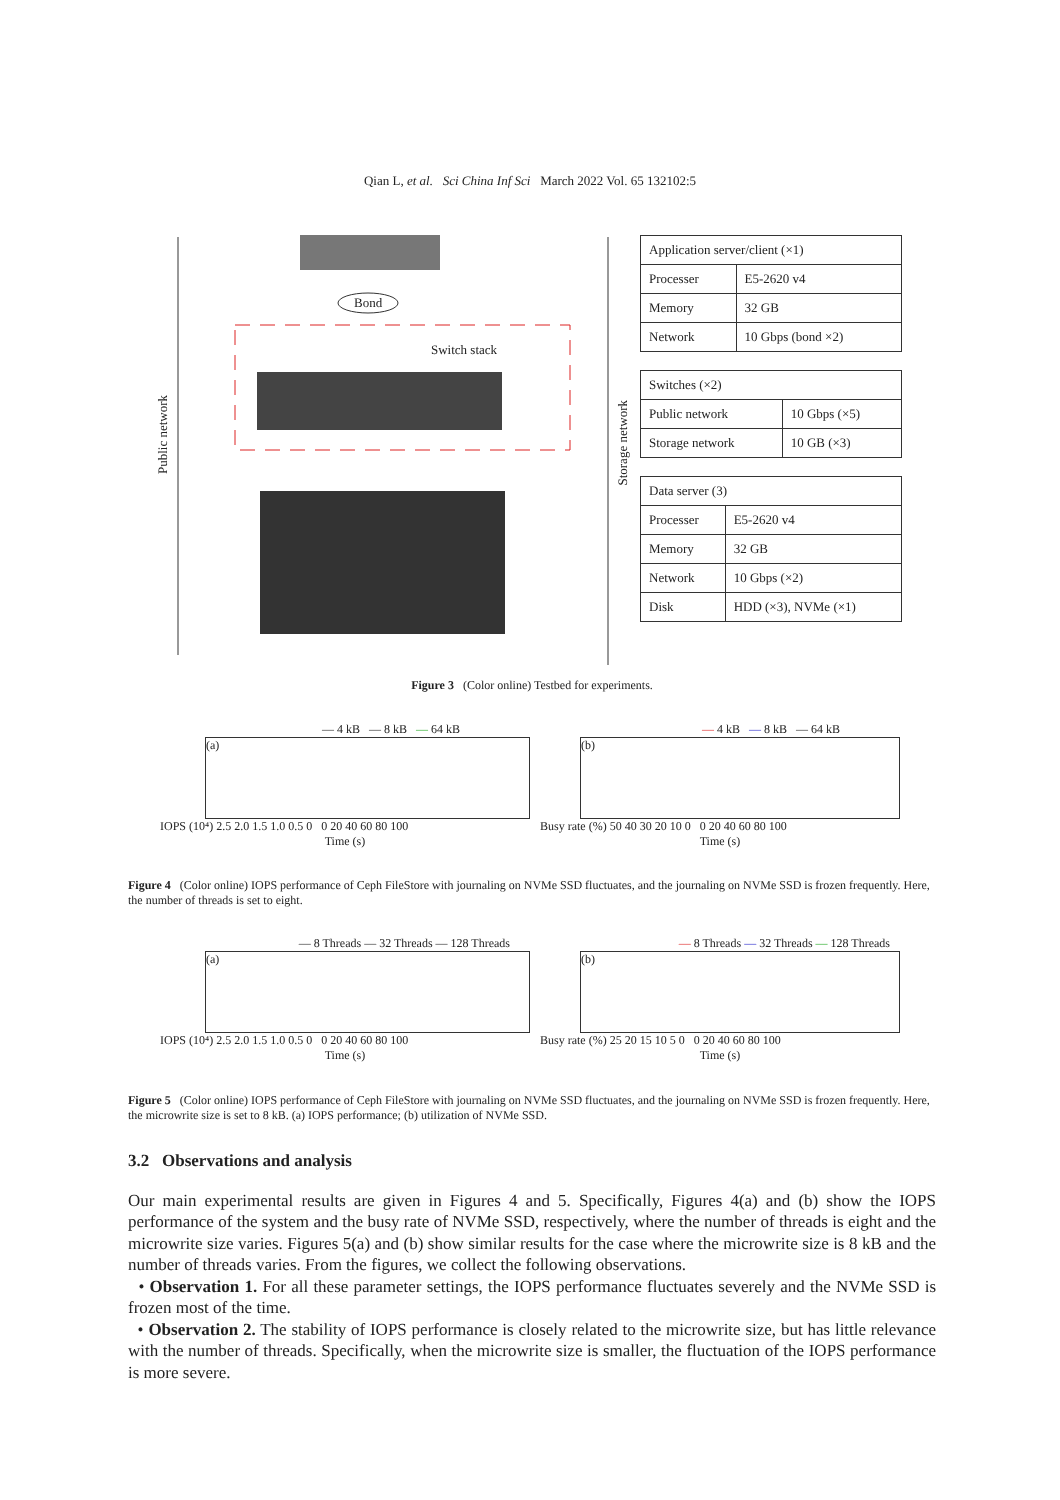Qian L, et al. Sci China Inf Sci March 2022 Vol. 65 132102:5
Bond
Switch stack
Public network
Storage network
| Application server/client (×1) | |
| Processer | E5-2620 v4 |
| Memory | 32 GB |
| Network | 10 Gbps (bond ×2) |
| Switches (×2) | |
| Public network | 10 Gbps (×5) |
| Storage network | 10 GB (×3) |
| Data server (3) | |
| Processer | E5-2620 v4 |
| Memory | 32 GB |
| Network | 10 Gbps (×2) |
| Disk | HDD (×3), NVMe (×1) |
Figure 3 (Color online) Testbed for experiments.
— 4 kB — 8 kB — 64 kB
(a)
IOPS (10⁴) 2.5 2.0 1.5 1.0 0.5 0 0 20 40 60 80 100
Time (s)
— 4 kB — 8 kB — 64 kB
(b)
Busy rate (%) 50 40 30 20 10 0 0 20 40 60 80 100
Time (s)
Figure 4 (Color online) IOPS performance of Ceph FileStore with journaling on NVMe SSD fluctuates, and the journaling on NVMe SSD is frozen frequently. Here, the number of threads is set to eight.
— 8 Threads — 32 Threads — 128 Threads
(a)
IOPS (10⁴) 2.5 2.0 1.5 1.0 0.5 0 0 20 40 60 80 100
Time (s)
— 8 Threads — 32 Threads — 128 Threads
(b)
Busy rate (%) 25 20 15 10 5 0 0 20 40 60 80 100
Time (s)
Figure 5 (Color online) IOPS performance of Ceph FileStore with journaling on NVMe SSD fluctuates, and the journaling on NVMe SSD is frozen frequently. Here, the microwrite size is set to 8 kB. (a) IOPS performance; (b) utilization of NVMe SSD.
3.2 Observations and analysis
Our main experimental results are given in Figures 4 and 5. Specifically, Figures 4(a) and (b) show the IOPS performance of the system and the busy rate of NVMe SSD, respectively, where the number of threads is eight and the microwrite size varies. Figures 5(a) and (b) show similar results for the case where the microwrite size is 8 kB and the number of threads varies. From the figures, we collect the following observations.
• Observation 1. For all these parameter settings, the IOPS performance fluctuates severely and the NVMe SSD is frozen most of the time.
• Observation 2. The stability of IOPS performance is closely related to the microwrite size, but has little relevance with the number of threads. Specifically, when the microwrite size is smaller, the fluctuation of the IOPS performance is more severe.